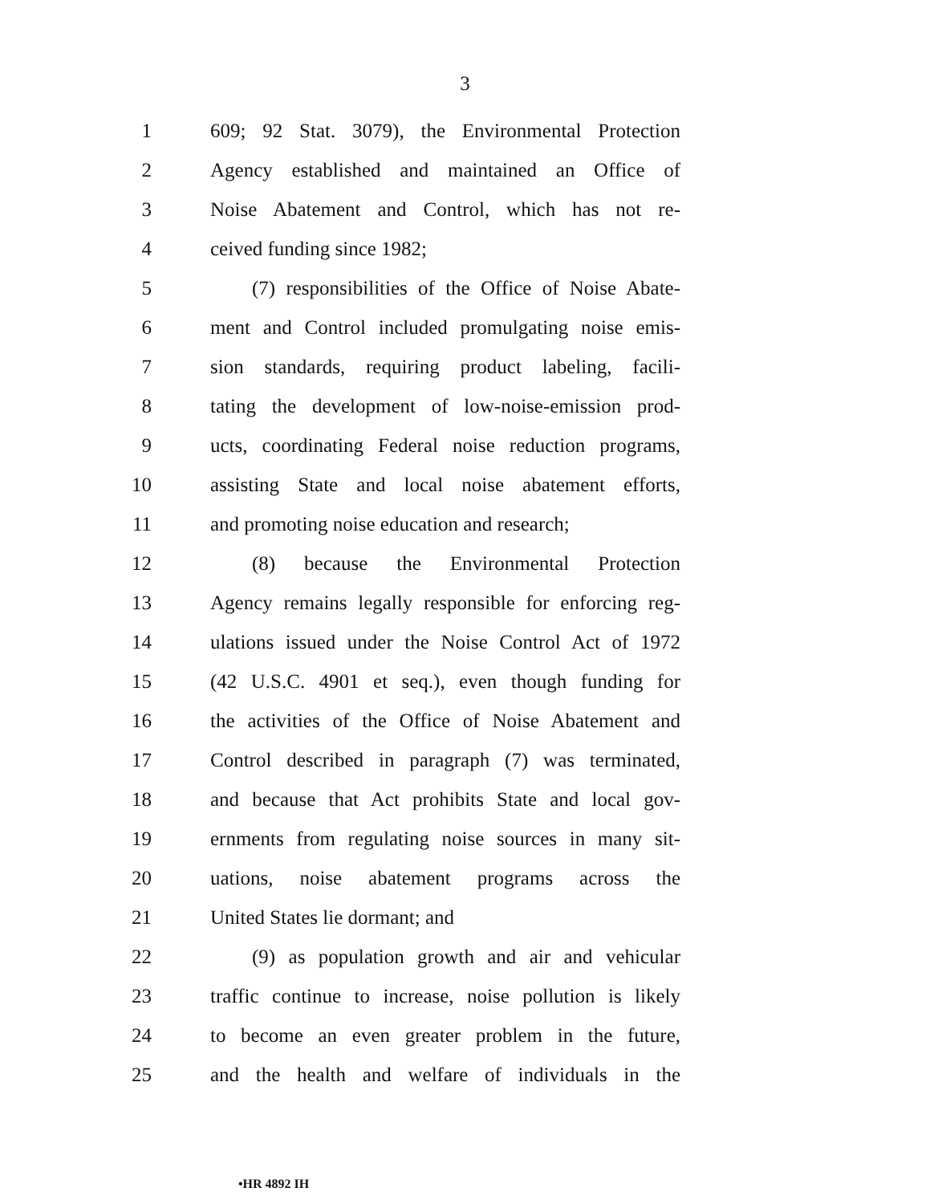3
1 609; 92 Stat. 3079), the Environmental Protection
2 Agency established and maintained an Office of
3 Noise Abatement and Control, which has not re-
4 ceived funding since 1982;
5 (7) responsibilities of the Office of Noise Abate-
6 ment and Control included promulgating noise emis-
7 sion standards, requiring product labeling, facili-
8 tating the development of low-noise-emission prod-
9 ucts, coordinating Federal noise reduction programs,
10 assisting State and local noise abatement efforts,
11 and promoting noise education and research;
12 (8) because the Environmental Protection
13 Agency remains legally responsible for enforcing reg-
14 ulations issued under the Noise Control Act of 1972
15 (42 U.S.C. 4901 et seq.), even though funding for
16 the activities of the Office of Noise Abatement and
17 Control described in paragraph (7) was terminated,
18 and because that Act prohibits State and local gov-
19 ernments from regulating noise sources in many sit-
20 uations, noise abatement programs across the
21 United States lie dormant; and
22 (9) as population growth and air and vehicular
23 traffic continue to increase, noise pollution is likely
24 to become an even greater problem in the future,
25 and the health and welfare of individuals in the
•HR 4892 IH